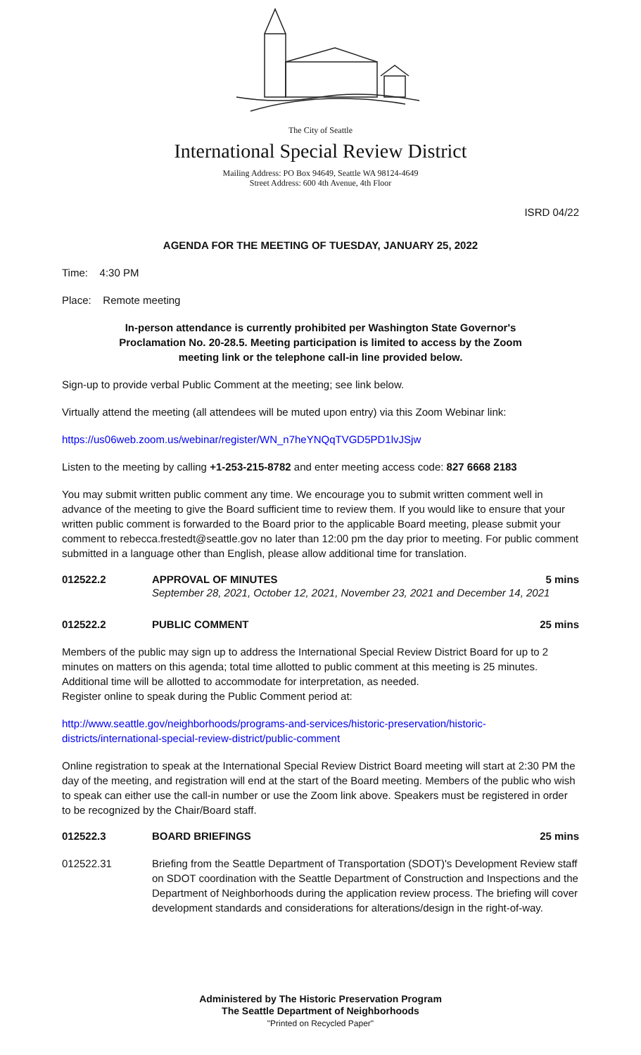The City of Seattle
International Special Review District
Mailing Address: PO Box 94649, Seattle WA 98124-4649
Street Address: 600 4th Avenue, 4th Floor
ISRD 04/22
AGENDA FOR THE MEETING OF TUESDAY, JANUARY 25, 2022
Time: 4:30 PM
Place: Remote meeting
In-person attendance is currently prohibited per Washington State Governor's Proclamation No. 20-28.5. Meeting participation is limited to access by the Zoom meeting link or the telephone call-in line provided below.
Sign-up to provide verbal Public Comment at the meeting; see link below.
Virtually attend the meeting (all attendees will be muted upon entry) via this Zoom Webinar link:
https://us06web.zoom.us/webinar/register/WN_n7heYNQqTVGD5PD1lvJSjw
Listen to the meeting by calling +1-253-215-8782 and enter meeting access code: 827 6668 2183
You may submit written public comment any time. We encourage you to submit written comment well in advance of the meeting to give the Board sufficient time to review them. If you would like to ensure that your written public comment is forwarded to the Board prior to the applicable Board meeting, please submit your comment to rebecca.frestedt@seattle.gov no later than 12:00 pm the day prior to meeting. For public comment submitted in a language other than English, please allow additional time for translation.
012522.2 APPROVAL OF MINUTES 5 mins
September 28, 2021, October 12, 2021, November 23, 2021 and December 14, 2021
012522.2 PUBLIC COMMENT 25 mins
Members of the public may sign up to address the International Special Review District Board for up to 2 minutes on matters on this agenda; total time allotted to public comment at this meeting is 25 minutes. Additional time will be allotted to accommodate for interpretation, as needed.
Register online to speak during the Public Comment period at:
http://www.seattle.gov/neighborhoods/programs-and-services/historic-preservation/historic-districts/international-special-review-district/public-comment
Online registration to speak at the International Special Review District Board meeting will start at 2:30 PM the day of the meeting, and registration will end at the start of the Board meeting. Members of the public who wish to speak can either use the call-in number or use the Zoom link above. Speakers must be registered in order to be recognized by the Chair/Board staff.
012522.3 BOARD BRIEFINGS 25 mins
012522.31 Briefing from the Seattle Department of Transportation (SDOT)'s Development Review staff on SDOT coordination with the Seattle Department of Construction and Inspections and the Department of Neighborhoods during the application review process. The briefing will cover development standards and considerations for alterations/design in the right-of-way.
Administered by The Historic Preservation Program
The Seattle Department of Neighborhoods
"Printed on Recycled Paper"